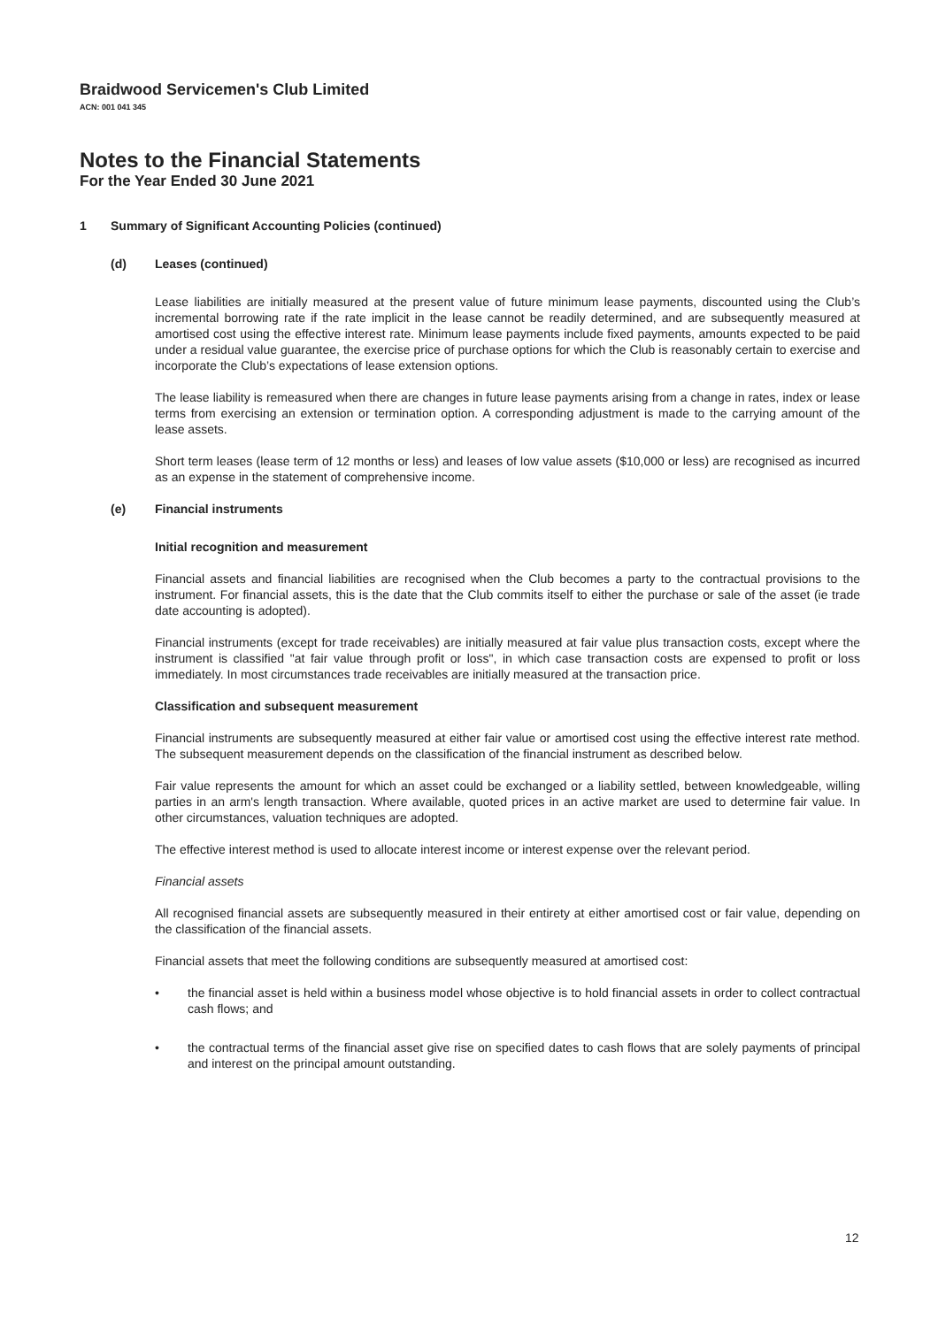Braidwood Servicemen's Club Limited
ACN: 001 041 345
Notes to the Financial Statements
For the Year Ended 30 June 2021
1 Summary of Significant Accounting Policies (continued)
(d) Leases (continued)
Lease liabilities are initially measured at the present value of future minimum lease payments, discounted using the Club’s incremental borrowing rate if the rate implicit in the lease cannot be readily determined, and are subsequently measured at amortised cost using the effective interest rate. Minimum lease payments include fixed payments, amounts expected to be paid under a residual value guarantee, the exercise price of purchase options for which the Club is reasonably certain to exercise and incorporate the Club’s expectations of lease extension options.
The lease liability is remeasured when there are changes in future lease payments arising from a change in rates, index or lease terms from exercising an extension or termination option. A corresponding adjustment is made to the carrying amount of the lease assets.
Short term leases (lease term of 12 months or less) and leases of low value assets ($10,000 or less) are recognised as incurred as an expense in the statement of comprehensive income.
(e) Financial instruments
Initial recognition and measurement
Financial assets and financial liabilities are recognised when the Club becomes a party to the contractual provisions to the instrument. For financial assets, this is the date that the Club commits itself to either the purchase or sale of the asset (ie trade date accounting is adopted).
Financial instruments (except for trade receivables) are initially measured at fair value plus transaction costs, except where the instrument is classified "at fair value through profit or loss", in which case transaction costs are expensed to profit or loss immediately. In most circumstances trade receivables are initially measured at the transaction price.
Classification and subsequent measurement
Financial instruments are subsequently measured at either fair value or amortised cost using the effective interest rate method. The subsequent measurement depends on the classification of the financial instrument as described below.
Fair value represents the amount for which an asset could be exchanged or a liability settled, between knowledgeable, willing parties in an arm's length transaction. Where available, quoted prices in an active market are used to determine fair value. In other circumstances, valuation techniques are adopted.
The effective interest method is used to allocate interest income or interest expense over the relevant period.
Financial assets
All recognised financial assets are subsequently measured in their entirety at either amortised cost or fair value, depending on the classification of the financial assets.
Financial assets that meet the following conditions are subsequently measured at amortised cost:
• the financial asset is held within a business model whose objective is to hold financial assets in order to collect contractual cash flows; and
• the contractual terms of the financial asset give rise on specified dates to cash flows that are solely payments of principal and interest on the principal amount outstanding.
12